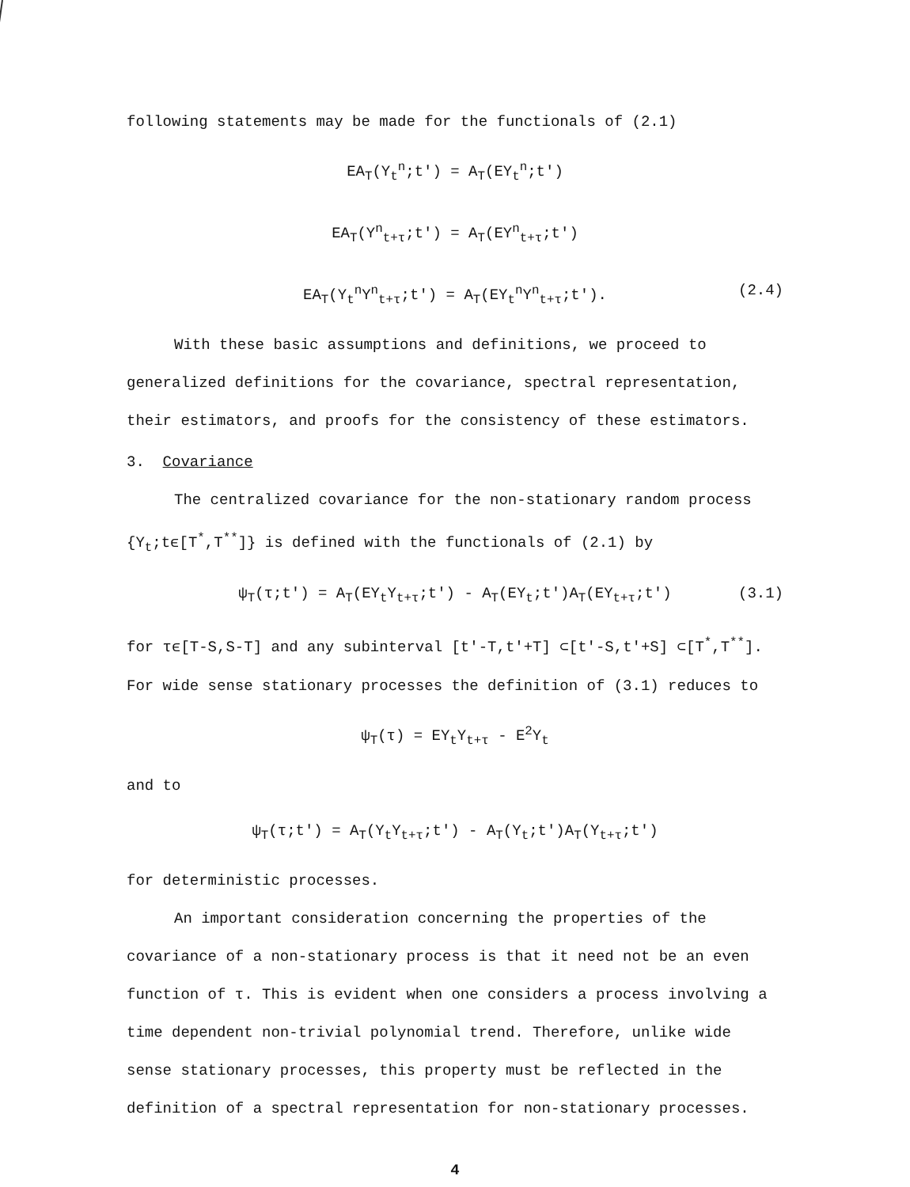following statements may be made for the functionals of (2.1)
EA<sub>T</sub>(Y<sub>t</sub><sup>n</sup>;t′) = A<sub>T</sub>(EY<sub>t</sub><sup>n</sup>;t′)
EA<sub>T</sub>(Y<sup>n</sup><sub>t+τ</sub>;t′) = A<sub>T</sub>(EY<sup>n</sup><sub>t+τ</sub>;t′)
EA<sub>T</sub>(Y<sub>t</sub><sup>n</sup>Y<sup>n</sup><sub>t+τ</sub>;t′) = A<sub>T</sub>(EY<sub>t</sub><sup>n</sup>Y<sup>n</sup><sub>t+τ</sub>;t′). (2.4)
With these basic assumptions and definitions, we proceed to generalized definitions for the covariance, spectral representation, their estimators, and proofs for the consistency of these estimators.
3. Covariance
The centralized covariance for the non-stationary random process {Y<sub>t</sub>;tϵ[T<sup>*</sup>,T<sup>**</sup>]} is defined with the functionals of (2.1) by
ψ<sub>T</sub>(τ;t′) = A<sub>T</sub>(EY<sub>t</sub>Y<sub>t+τ</sub>;t′) - A<sub>T</sub>(EY<sub>t</sub>;t′)A<sub>T</sub>(EY<sub>t+τ</sub>;t′) (3.1)
for τϵ[T-S,S-T] and any subinterval [t′-T,t′+T] ⊂[t′-S,t′+S] ⊂[T<sup>*</sup>,T<sup>**</sup>]. For wide sense stationary processes the definition of (3.1) reduces to
ψ<sub>T</sub>(τ) = EY<sub>t</sub>Y<sub>t+τ</sub> - E<sup>2</sup>Y<sub>t</sub>
and to
ψ<sub>T</sub>(τ;t′) = A<sub>T</sub>(Y<sub>t</sub>Y<sub>t+τ</sub>;t′) - A<sub>T</sub>(Y<sub>t</sub>;t′)A<sub>T</sub>(Y<sub>t+τ</sub>;t′)
for deterministic processes.
An important consideration concerning the properties of the covariance of a non-stationary process is that it need not be an even function of τ. This is evident when one considers a process involving a time dependent non-trivial polynomial trend. Therefore, unlike wide sense stationary processes, this property must be reflected in the definition of a spectral representation for non-stationary processes.
4